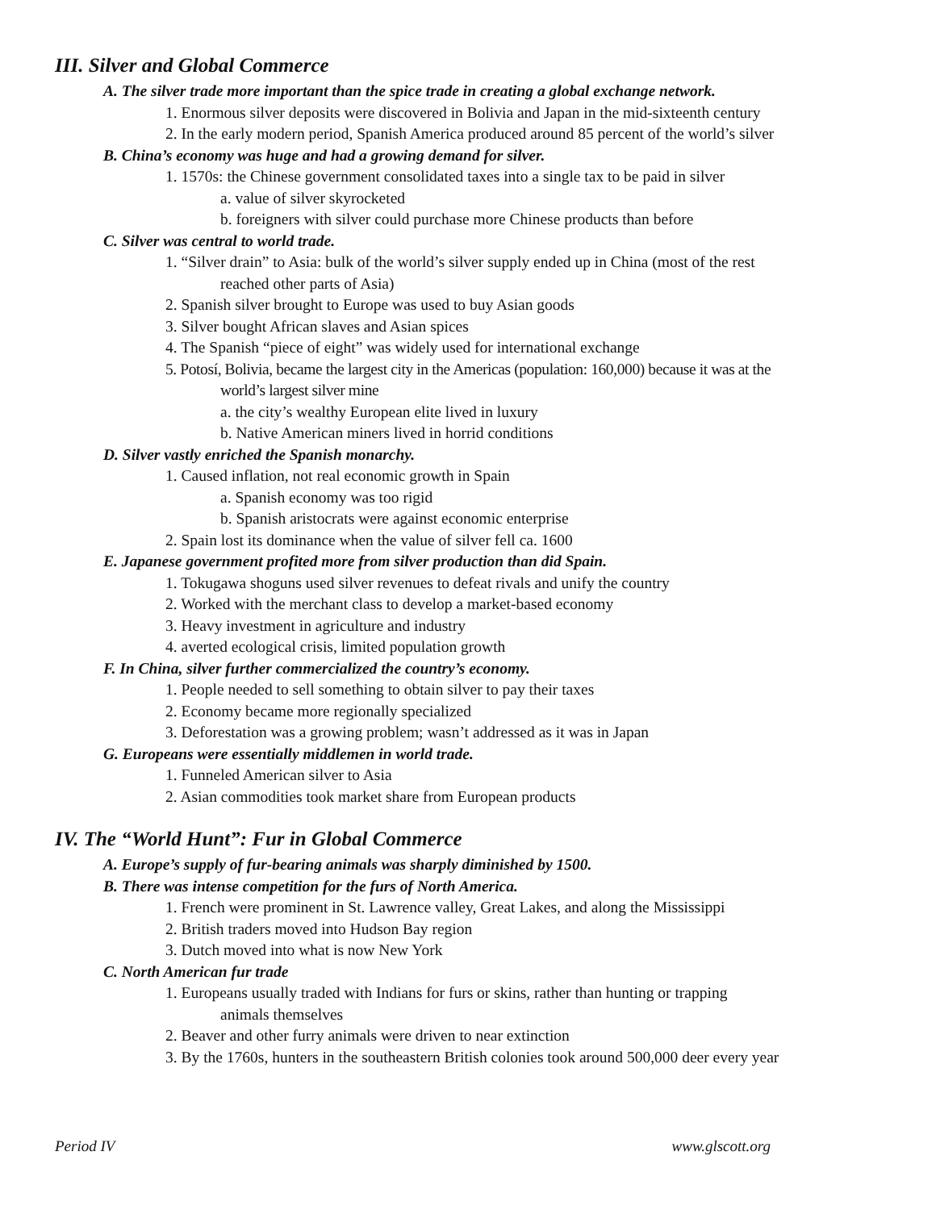III. Silver and Global Commerce
A. The silver trade more important than the spice trade in creating a global exchange network.
1. Enormous silver deposits were discovered in Bolivia and Japan in the mid-sixteenth century
2. In the early modern period, Spanish America produced around 85 percent of the world’s silver
B. China’s economy was huge and had a growing demand for silver.
1. 1570s: the Chinese government consolidated taxes into a single tax to be paid in silver
a. value of silver skyrocketed
b. foreigners with silver could purchase more Chinese products than before
C. Silver was central to world trade.
1. “Silver drain” to Asia: bulk of the world’s silver supply ended up in China (most of the rest
reached other parts of Asia)
2. Spanish silver brought to Europe was used to buy Asian goods
3. Silver bought African slaves and Asian spices
4. The Spanish “piece of eight” was widely used for international exchange
5. Potosí, Bolivia, became the largest city in the Americas (population: 160,000) because it was at the
world’s largest silver mine
a. the city’s wealthy European elite lived in luxury
b. Native American miners lived in horrid conditions
D. Silver vastly enriched the Spanish monarchy.
1. Caused inflation, not real economic growth in Spain
a. Spanish economy was too rigid
b. Spanish aristocrats were against economic enterprise
2. Spain lost its dominance when the value of silver fell ca. 1600
E. Japanese government profited more from silver production than did Spain.
1. Tokugawa shoguns used silver revenues to defeat rivals and unify the country
2. Worked with the merchant class to develop a market-based economy
3. Heavy investment in agriculture and industry
4. averted ecological crisis, limited population growth
F. In China, silver further commercialized the country’s economy.
1. People needed to sell something to obtain silver to pay their taxes
2. Economy became more regionally specialized
3. Deforestation was a growing problem; wasn’t addressed as it was in Japan
G. Europeans were essentially middlemen in world trade.
1. Funneled American silver to Asia
2. Asian commodities took market share from European products
IV. The “World Hunt”: Fur in Global Commerce
A. Europe’s supply of fur-bearing animals was sharply diminished by 1500.
B. There was intense competition for the furs of North America.
1. French were prominent in St. Lawrence valley, Great Lakes, and along the Mississippi
2. British traders moved into Hudson Bay region
3. Dutch moved into what is now New York
C. North American fur trade
1. Europeans usually traded with Indians for furs or skins, rather than hunting or trapping
animals themselves
2. Beaver and other furry animals were driven to near extinction
3. By the 1760s, hunters in the southeastern British colonies took around 500,000 deer every year
Period IV www.glscott.org